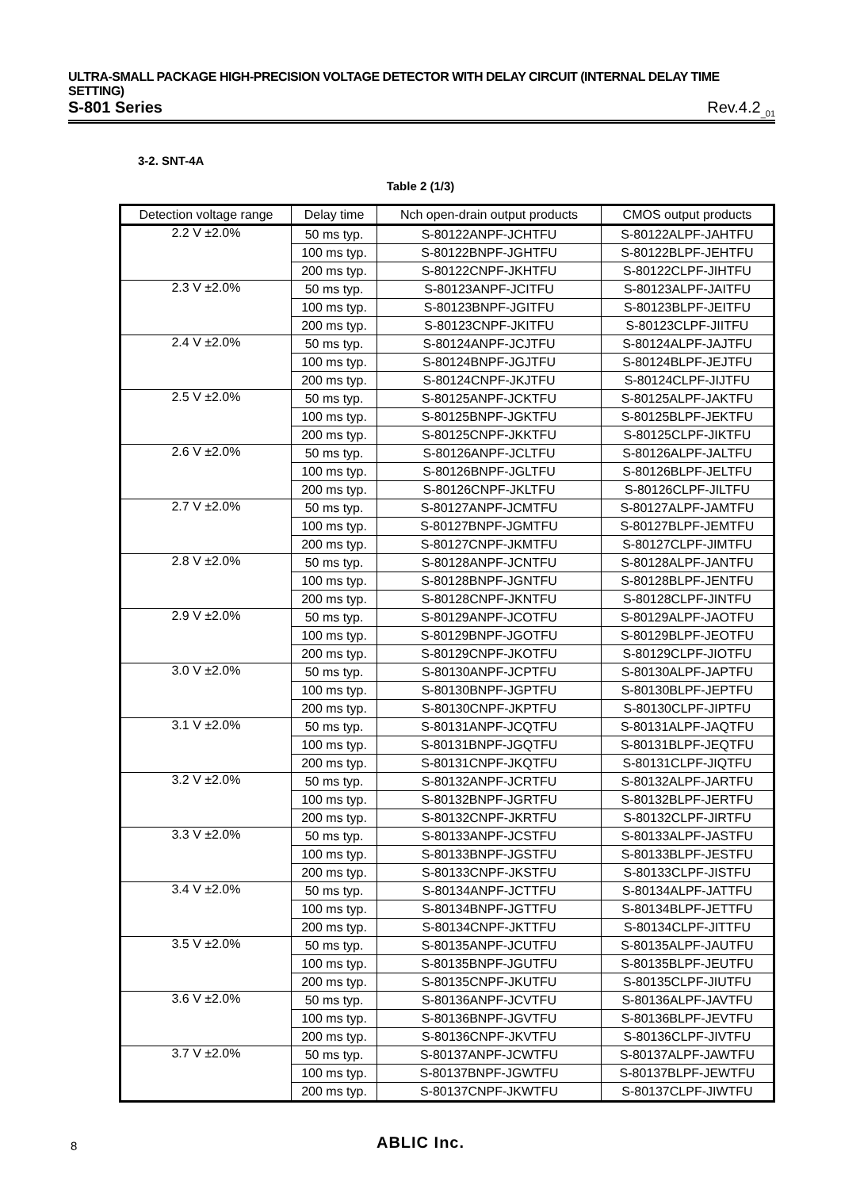ULTRA-SMALL PACKAGE HIGH-PRECISION VOLTAGE DETECTOR WITH DELAY CIRCUIT (INTERNAL DELAY TIME SETTING)
S-801 Series Rev.4.2<sub>_01</sub>
3-2. SNT-4A
Table 2 (1/3)
| Detection voltage range | Delay time | Nch open-drain output products | CMOS output products |
| --- | --- | --- | --- |
| 2.2 V ±2.0% | 50 ms typ. | S-80122ANPF-JCHTFU | S-80122ALPF-JAHTFU |
| | 100 ms typ. | S-80122BNPF-JGHTFU | S-80122BLPF-JEHTFU |
| | 200 ms typ. | S-80122CNPF-JKHTFU | S-80122CLPF-JIHTFU |
| 2.3 V ±2.0% | 50 ms typ. | S-80123ANPF-JCITFU | S-80123ALPF-JAITFU |
| | 100 ms typ. | S-80123BNPF-JGITFU | S-80123BLPF-JEITFU |
| | 200 ms typ. | S-80123CNPF-JKITFU | S-80123CLPF-JIITFU |
| 2.4 V ±2.0% | 50 ms typ. | S-80124ANPF-JCJTFU | S-80124ALPF-JAJTFU |
| | 100 ms typ. | S-80124BNPF-JGJTFU | S-80124BLPF-JEJTFU |
| | 200 ms typ. | S-80124CNPF-JKJTFU | S-80124CLPF-JIJTFU |
| 2.5 V ±2.0% | 50 ms typ. | S-80125ANPF-JCKTFU | S-80125ALPF-JAKTFU |
| | 100 ms typ. | S-80125BNPF-JGKTFU | S-80125BLPF-JEKTFU |
| | 200 ms typ. | S-80125CNPF-JKKTFU | S-80125CLPF-JIKTFU |
| 2.6 V ±2.0% | 50 ms typ. | S-80126ANPF-JCLTFU | S-80126ALPF-JALTFU |
| | 100 ms typ. | S-80126BNPF-JGLTFU | S-80126BLPF-JELTFU |
| | 200 ms typ. | S-80126CNPF-JKLTFU | S-80126CLPF-JILTFU |
| 2.7 V ±2.0% | 50 ms typ. | S-80127ANPF-JCMTFU | S-80127ALPF-JAMTFU |
| | 100 ms typ. | S-80127BNPF-JGMTFU | S-80127BLPF-JEMTFU |
| | 200 ms typ. | S-80127CNPF-JKMTFU | S-80127CLPF-JIMTFU |
| 2.8 V ±2.0% | 50 ms typ. | S-80128ANPF-JCNTFU | S-80128ALPF-JANTFU |
| | 100 ms typ. | S-80128BNPF-JGNTFU | S-80128BLPF-JENTFU |
| | 200 ms typ. | S-80128CNPF-JKNTFU | S-80128CLPF-JINTFU |
| 2.9 V ±2.0% | 50 ms typ. | S-80129ANPF-JCOTFU | S-80129ALPF-JAOTFU |
| | 100 ms typ. | S-80129BNPF-JGOTFU | S-80129BLPF-JEOTFU |
| | 200 ms typ. | S-80129CNPF-JKOTFU | S-80129CLPF-JIOTFU |
| 3.0 V ±2.0% | 50 ms typ. | S-80130ANPF-JCPTFU | S-80130ALPF-JAPTFU |
| | 100 ms typ. | S-80130BNPF-JGPTFU | S-80130BLPF-JEPTFU |
| | 200 ms typ. | S-80130CNPF-JKPTFU | S-80130CLPF-JIPTFU |
| 3.1 V ±2.0% | 50 ms typ. | S-80131ANPF-JCQTFU | S-80131ALPF-JAQTFU |
| | 100 ms typ. | S-80131BNPF-JGQTFU | S-80131BLPF-JEQTFU |
| | 200 ms typ. | S-80131CNPF-JKQTFU | S-80131CLPF-JIQTFU |
| 3.2 V ±2.0% | 50 ms typ. | S-80132ANPF-JCRTFU | S-80132ALPF-JARTFU |
| | 100 ms typ. | S-80132BNPF-JGRTFU | S-80132BLPF-JERTFU |
| | 200 ms typ. | S-80132CNPF-JKRTFU | S-80132CLPF-JIRTFU |
| 3.3 V ±2.0% | 50 ms typ. | S-80133ANPF-JCSTFU | S-80133ALPF-JASTFU |
| | 100 ms typ. | S-80133BNPF-JGSTFU | S-80133BLPF-JESTFU |
| | 200 ms typ. | S-80133CNPF-JKSTFU | S-80133CLPF-JISTFU |
| 3.4 V ±2.0% | 50 ms typ. | S-80134ANPF-JCTTFU | S-80134ALPF-JATTFU |
| | 100 ms typ. | S-80134BNPF-JGTTFU | S-80134BLPF-JETTFU |
| | 200 ms typ. | S-80134CNPF-JKTTFU | S-80134CLPF-JITTFU |
| 3.5 V ±2.0% | 50 ms typ. | S-80135ANPF-JCUTFU | S-80135ALPF-JAUTFU |
| | 100 ms typ. | S-80135BNPF-JGUTFU | S-80135BLPF-JEUTFU |
| | 200 ms typ. | S-80135CNPF-JKUTFU | S-80135CLPF-JIUTFU |
| 3.6 V ±2.0% | 50 ms typ. | S-80136ANPF-JCVTFU | S-80136ALPF-JAVTFU |
| | 100 ms typ. | S-80136BNPF-JGVTFU | S-80136BLPF-JEVTFU |
| | 200 ms typ. | S-80136CNPF-JKVTFU | S-80136CLPF-JIVTFU |
| 3.7 V ±2.0% | 50 ms typ. | S-80137ANPF-JCWTFU | S-80137ALPF-JAWTFU |
| | 100 ms typ. | S-80137BNPF-JGWTFU | S-80137BLPF-JEWTFU |
| | 200 ms typ. | S-80137CNPF-JKWTFU | S-80137CLPF-JIWTFU |
8
ABLIC Inc.